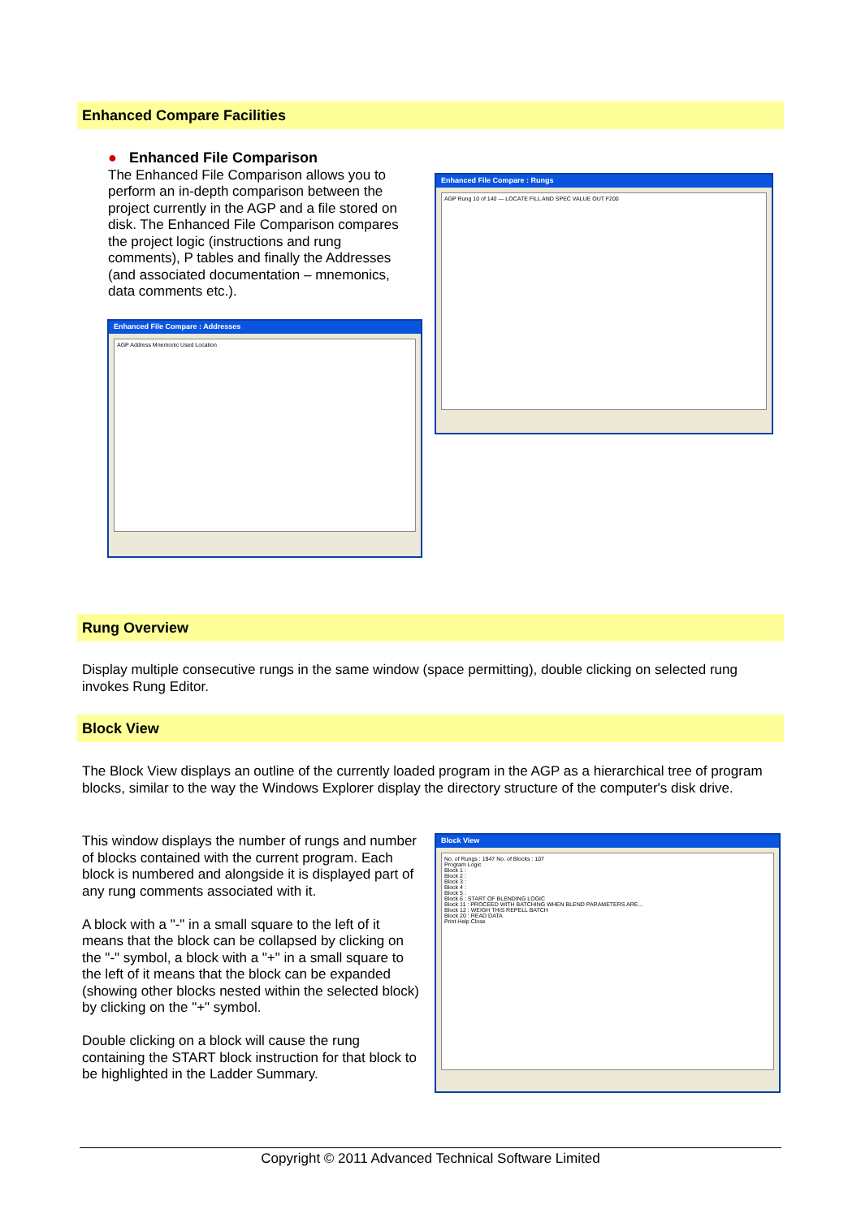Enhanced Compare Facilities
● Enhanced File Comparison
The Enhanced File Comparison allows you to perform an in-depth comparison between the project currently in the AGP and a file stored on disk. The Enhanced File Comparison compares the project logic (instructions and rung comments), P tables and finally the Addresses (and associated documentation – mnemonics, data comments etc.).
Enhanced File Compare : Rungs
AGP Rung 10 of 140 — LOCATE FILL AND SPEC VALUE OUT F200
Enhanced File Compare : Addresses
AGP Address Mnemonic Used Location
Rung Overview
Display multiple consecutive rungs in the same window (space permitting), double clicking on selected rung invokes Rung Editor.
Block View
The Block View displays an outline of the currently loaded program in the AGP as a hierarchical tree of program blocks, similar to the way the Windows Explorer display the directory structure of the computer's disk drive.
This window displays the number of rungs and number of blocks contained with the current program. Each block is numbered and alongside it is displayed part of any rung comments associated with it.
A block with a "-" in a small square to the left of it means that the block can be collapsed by clicking on the "-" symbol, a block with a "+" in a small square to the left of it means that the block can be expanded (showing other blocks nested within the selected block) by clicking on the "+" symbol.
Double clicking on a block will cause the rung containing the START block instruction for that block to be highlighted in the Ladder Summary.
Block View
No. of Rungs : 1947 No. of Blocks : 107
Program Logic
Block 1 :
Block 2 :
Block 3 :
Block 4 :
Block 5 :
Block 6 : START OF BLENDING LOGIC
Block 11 : PROCEED WITH BATCHING WHEN BLEND PARAMETERS ARE...
Block 12 : WEIGH THIS REPELL BATCH
Block 20 : READ DATA
Print Help Close
Copyright © 2011 Advanced Technical Software Limited